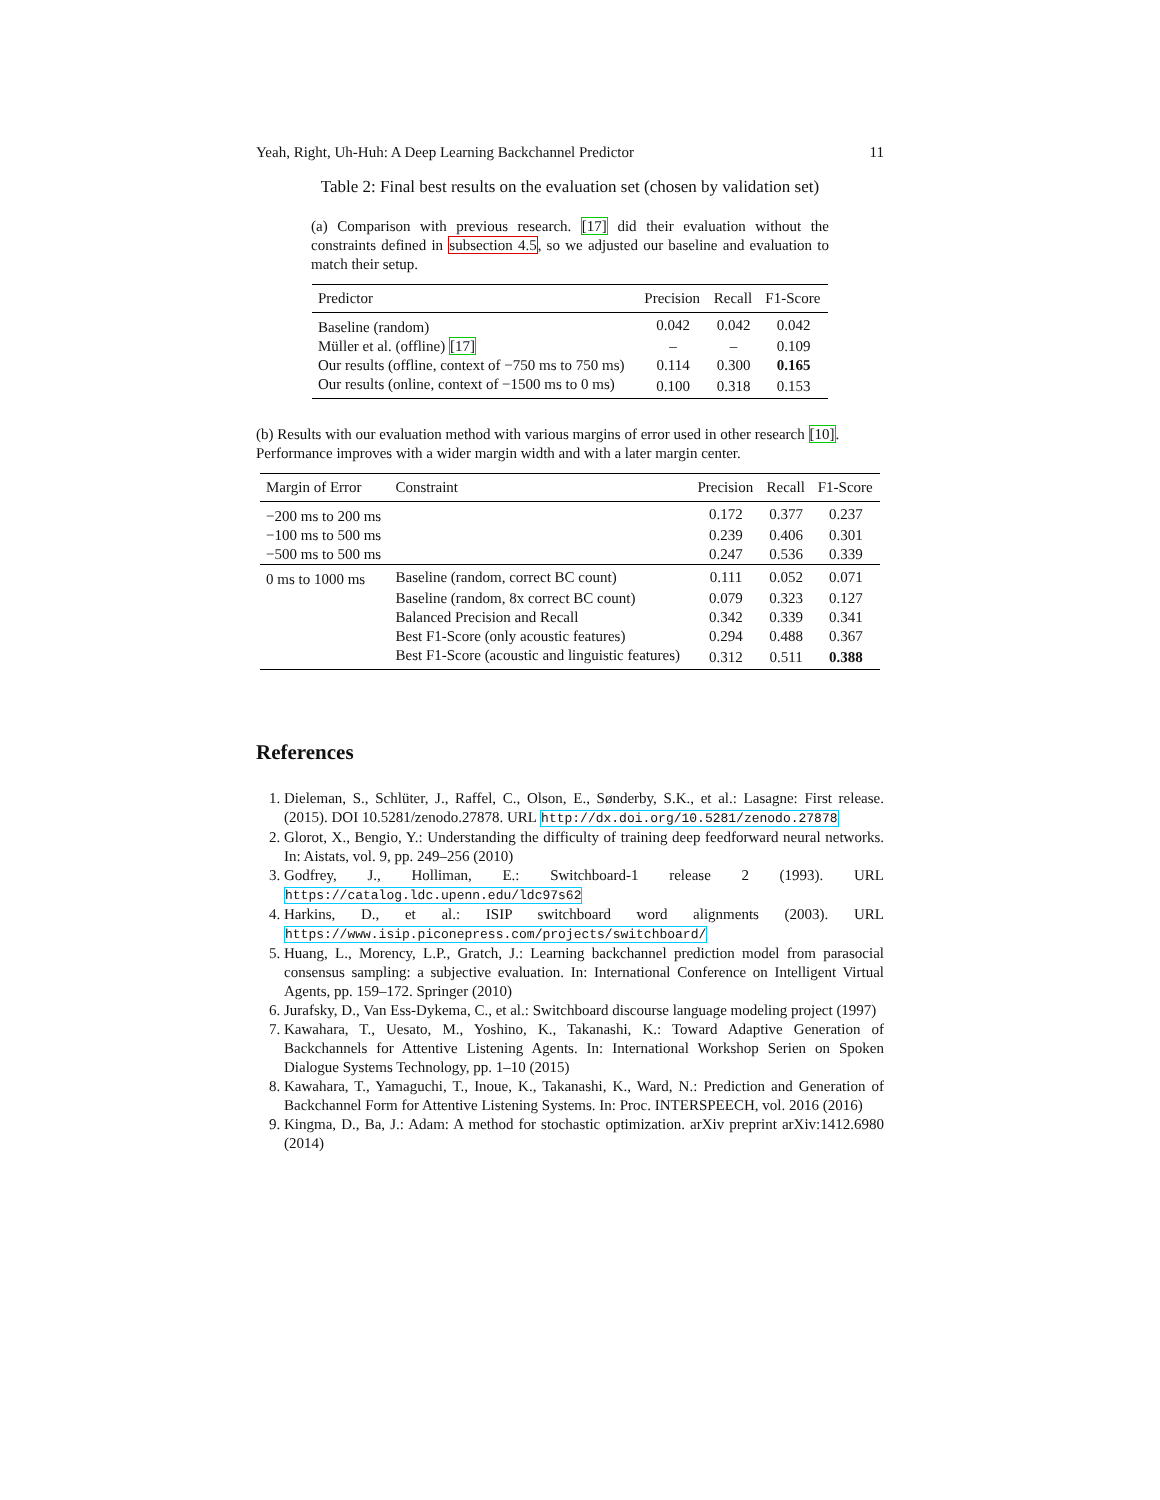Yeah, Right, Uh-Huh: A Deep Learning Backchannel Predictor 11
Table 2: Final best results on the evaluation set (chosen by validation set)
(a) Comparison with previous research. [17] did their evaluation without the constraints defined in subsection 4.5, so we adjusted our baseline and evaluation to match their setup.
| Predictor | Precision | Recall | F1-Score |
| --- | --- | --- | --- |
| Baseline (random) | 0.042 | 0.042 | 0.042 |
| Müller et al. (offline) [17] | – | – | 0.109 |
| Our results (offline, context of −750 ms to 750 ms) | 0.114 | 0.300 | 0.165 |
| Our results (online, context of −1500 ms to 0 ms) | 0.100 | 0.318 | 0.153 |
(b) Results with our evaluation method with various margins of error used in other research [10]. Performance improves with a wider margin width and with a later margin center.
| Margin of Error | Constraint | Precision | Recall | F1-Score |
| --- | --- | --- | --- | --- |
| −200 ms to 200 ms | | 0.172 | 0.377 | 0.237 |
| −100 ms to 500 ms | | 0.239 | 0.406 | 0.301 |
| −500 ms to 500 ms | | 0.247 | 0.536 | 0.339 |
| 0 ms to 1000 ms | Baseline (random, correct BC count) | 0.111 | 0.052 | 0.071 |
| | Baseline (random, 8x correct BC count) | 0.079 | 0.323 | 0.127 |
| | Balanced Precision and Recall | 0.342 | 0.339 | 0.341 |
| | Best F1-Score (only acoustic features) | 0.294 | 0.488 | 0.367 |
| | Best F1-Score (acoustic and linguistic features) | 0.312 | 0.511 | 0.388 |
References
1. Dieleman, S., Schlüter, J., Raffel, C., Olson, E., Sønderby, S.K., et al.: Lasagne: First release. (2015). DOI 10.5281/zenodo.27878. URL http://dx.doi.org/10.5281/zenodo.27878
2. Glorot, X., Bengio, Y.: Understanding the difficulty of training deep feedforward neural networks. In: Aistats, vol. 9, pp. 249–256 (2010)
3. Godfrey, J., Holliman, E.: Switchboard-1 release 2 (1993). URL https://catalog.ldc.upenn.edu/ldc97s62
4. Harkins, D., et al.: ISIP switchboard word alignments (2003). URL https://www.isip.piconepress.com/projects/switchboard/
5. Huang, L., Morency, L.P., Gratch, J.: Learning backchannel prediction model from parasocial consensus sampling: a subjective evaluation. In: International Conference on Intelligent Virtual Agents, pp. 159–172. Springer (2010)
6. Jurafsky, D., Van Ess-Dykema, C., et al.: Switchboard discourse language modeling project (1997)
7. Kawahara, T., Uesato, M., Yoshino, K., Takanashi, K.: Toward Adaptive Generation of Backchannels for Attentive Listening Agents. In: International Workshop Serien on Spoken Dialogue Systems Technology, pp. 1–10 (2015)
8. Kawahara, T., Yamaguchi, T., Inoue, K., Takanashi, K., Ward, N.: Prediction and Generation of Backchannel Form for Attentive Listening Systems. In: Proc. INTERSPEECH, vol. 2016 (2016)
9. Kingma, D., Ba, J.: Adam: A method for stochastic optimization. arXiv preprint arXiv:1412.6980 (2014)